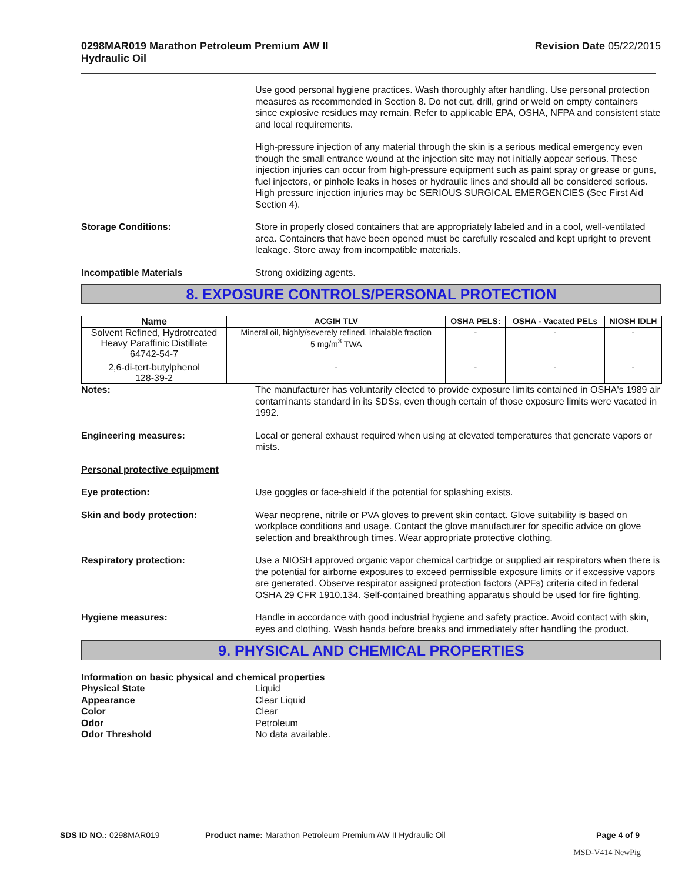0298MAR019 Marathon Petroleum Premium AW II
Hydraulic Oil
Revision Date 05/22/2015
Use good personal hygiene practices. Wash thoroughly after handling. Use personal protection measures as recommended in Section 8. Do not cut, drill, grind or weld on empty containers since explosive residues may remain. Refer to applicable EPA, OSHA, NFPA and consistent state and local requirements.
High-pressure injection of any material through the skin is a serious medical emergency even though the small entrance wound at the injection site may not initially appear serious. These injection injuries can occur from high-pressure equipment such as paint spray or grease or guns, fuel injectors, or pinhole leaks in hoses or hydraulic lines and should all be considered serious. High pressure injection injuries may be SERIOUS SURGICAL EMERGENCIES (See First Aid Section 4).
Storage Conditions: Store in properly closed containers that are appropriately labeled and in a cool, well-ventilated area. Containers that have been opened must be carefully resealed and kept upright to prevent leakage. Store away from incompatible materials.
Incompatible Materials Strong oxidizing agents.
8. EXPOSURE CONTROLS/PERSONAL PROTECTION
| Name | ACGIH TLV | OSHA PELS: | OSHA - Vacated PELs | NIOSH IDLH |
| --- | --- | --- | --- | --- |
| Solvent Refined, Hydrotreated Heavy Paraffinic Distillate 64742-54-7 | Mineral oil, highly/severely refined, inhalable fraction 5 mg/m<sup>3</sup> TWA | - | - | - |
| 2,6-di-tert-butylphenol 128-39-2 | - | - | - | - |
Notes: The manufacturer has voluntarily elected to provide exposure limits contained in OSHA's 1989 air contaminants standard in its SDSs, even though certain of those exposure limits were vacated in 1992.
Engineering measures: Local or general exhaust required when using at elevated temperatures that generate vapors or mists.
Personal protective equipment
Eye protection: Use goggles or face-shield if the potential for splashing exists.
Skin and body protection: Wear neoprene, nitrile or PVA gloves to prevent skin contact. Glove suitability is based on workplace conditions and usage. Contact the glove manufacturer for specific advice on glove selection and breakthrough times. Wear appropriate protective clothing.
Respiratory protection: Use a NIOSH approved organic vapor chemical cartridge or supplied air respirators when there is the potential for airborne exposures to exceed permissible exposure limits or if excessive vapors are generated. Observe respirator assigned protection factors (APFs) criteria cited in federal OSHA 29 CFR 1910.134. Self-contained breathing apparatus should be used for fire fighting.
Hygiene measures: Handle in accordance with good industrial hygiene and safety practice. Avoid contact with skin, eyes and clothing. Wash hands before breaks and immediately after handling the product.
9. PHYSICAL AND CHEMICAL PROPERTIES
Information on basic physical and chemical properties
Physical State Liquid
Appearance Clear Liquid
Color Clear
Odor Petroleum
Odor Threshold No data available.
SDS ID NO.: 0298MAR019 Product name: Marathon Petroleum Premium AW II Hydraulic Oil
Page 4 of 9
MSD-V414 NewPig